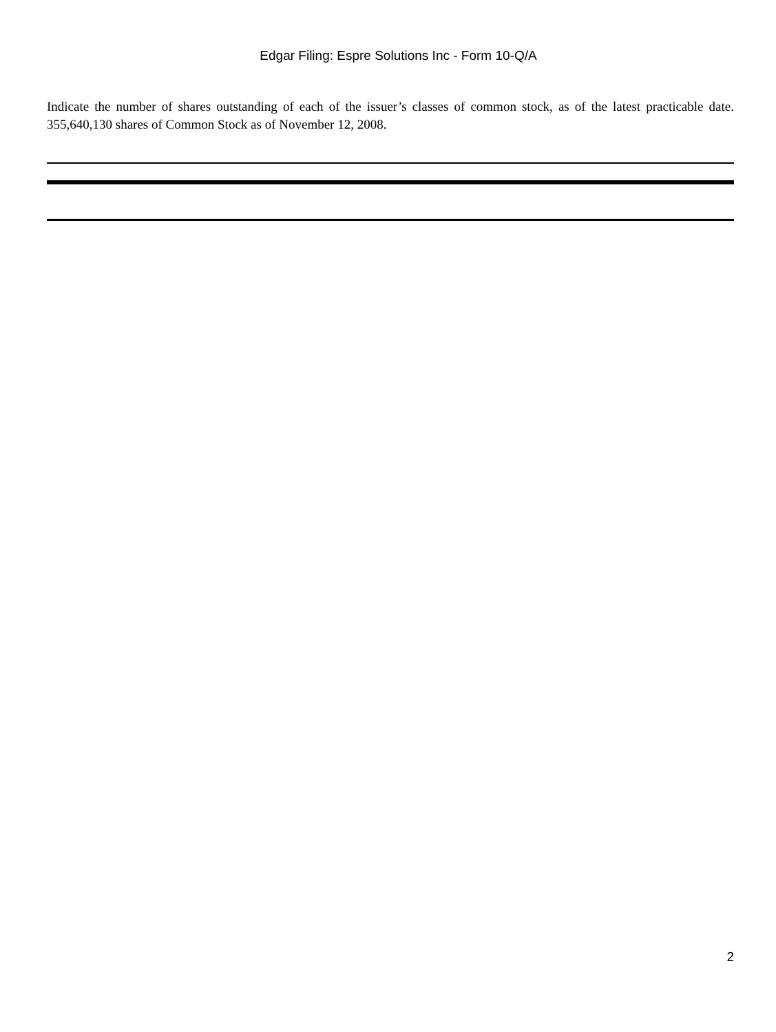Edgar Filing: Espre Solutions Inc - Form 10-Q/A
Indicate the number of shares outstanding of each of the issuer’s classes of common stock, as of the latest practicable date. 355,640,130 shares of Common Stock as of November 12, 2008.
2